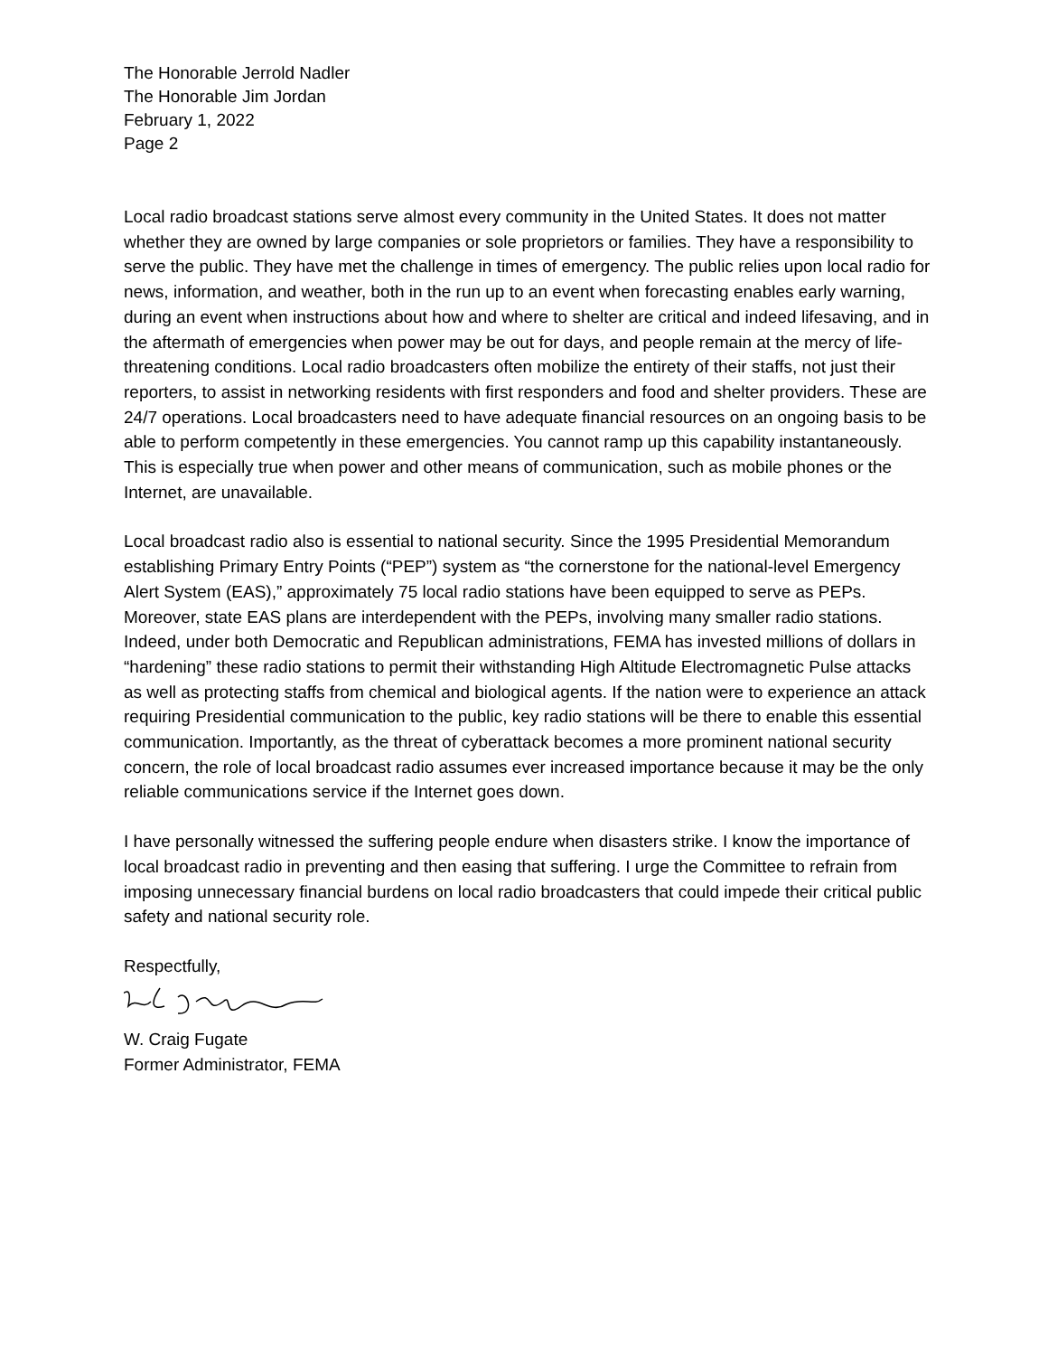The Honorable Jerrold Nadler
The Honorable Jim Jordan
February 1, 2022
Page 2
Local radio broadcast stations serve almost every community in the United States. It does not matter whether they are owned by large companies or sole proprietors or families. They have a responsibility to serve the public. They have met the challenge in times of emergency. The public relies upon local radio for news, information, and weather, both in the run up to an event when forecasting enables early warning, during an event when instructions about how and where to shelter are critical and indeed lifesaving, and in the aftermath of emergencies when power may be out for days, and people remain at the mercy of life-threatening conditions. Local radio broadcasters often mobilize the entirety of their staffs, not just their reporters, to assist in networking residents with first responders and food and shelter providers. These are 24/7 operations. Local broadcasters need to have adequate financial resources on an ongoing basis to be able to perform competently in these emergencies. You cannot ramp up this capability instantaneously. This is especially true when power and other means of communication, such as mobile phones or the Internet, are unavailable.
Local broadcast radio also is essential to national security. Since the 1995 Presidential Memorandum establishing Primary Entry Points (“PEP”) system as “the cornerstone for the national-level Emergency Alert System (EAS),” approximately 75 local radio stations have been equipped to serve as PEPs. Moreover, state EAS plans are interdependent with the PEPs, involving many smaller radio stations. Indeed, under both Democratic and Republican administrations, FEMA has invested millions of dollars in “hardening” these radio stations to permit their withstanding High Altitude Electromagnetic Pulse attacks as well as protecting staffs from chemical and biological agents. If the nation were to experience an attack requiring Presidential communication to the public, key radio stations will be there to enable this essential communication. Importantly, as the threat of cyberattack becomes a more prominent national security concern, the role of local broadcast radio assumes ever increased importance because it may be the only reliable communications service if the Internet goes down.
I have personally witnessed the suffering people endure when disasters strike. I know the importance of local broadcast radio in preventing and then easing that suffering. I urge the Committee to refrain from imposing unnecessary financial burdens on local radio broadcasters that could impede their critical public safety and national security role.
Respectfully,
W. Craig Fugate
Former Administrator, FEMA